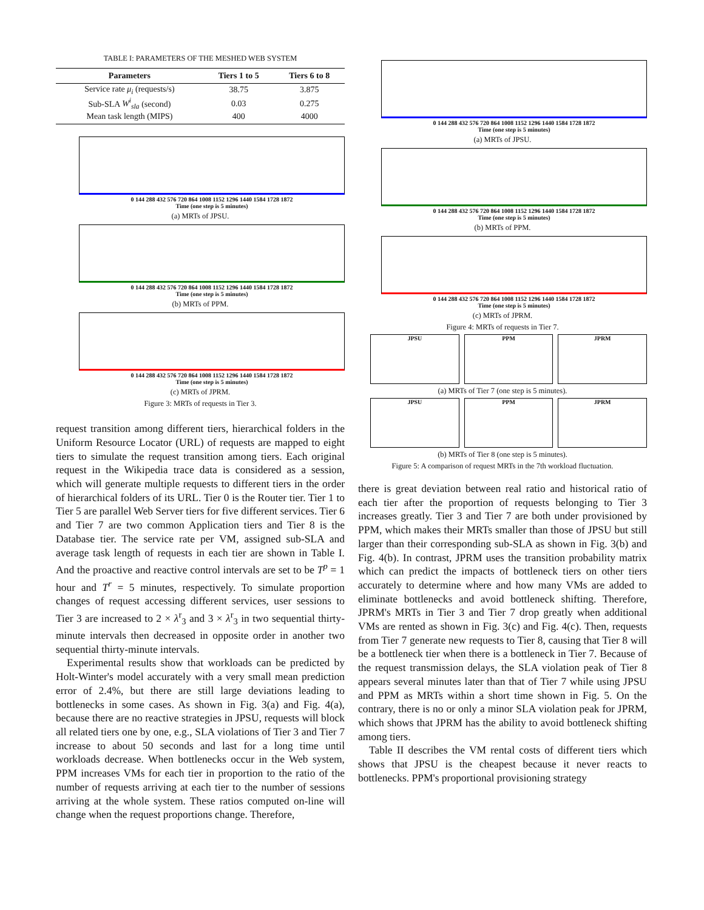TABLE I: PARAMETERS OF THE MESHED WEB SYSTEM
| Parameters | Tiers 1 to 5 | Tiers 6 to 8 |
| --- | --- | --- |
| Service rate μ<sub>i</sub> (requests/s) | 38.75 | 3.875 |
| Sub-SLA W<sup>i</sup><sub>sla</sub> (second) | 0.03 | 0.275 |
| Mean task length (MIPS) | 400 | 4000 |
0 144 288 432 576 720 864 1008 1152 1296 1440 1584 1728 1872
Time (one step is 5 minutes)
(a) MRTs of JPSU.
0 144 288 432 576 720 864 1008 1152 1296 1440 1584 1728 1872
Time (one step is 5 minutes)
(b) MRTs of PPM.
0 144 288 432 576 720 864 1008 1152 1296 1440 1584 1728 1872
Time (one step is 5 minutes)
(c) MRTs of JPRM.
Figure 3: MRTs of requests in Tier 3.
request transition among different tiers, hierarchical folders in the Uniform Resource Locator (URL) of requests are mapped to eight tiers to simulate the request transition among tiers. Each original request in the Wikipedia trace data is considered as a session, which will generate multiple requests to different tiers in the order of hierarchical folders of its URL. Tier 0 is the Router tier. Tier 1 to Tier 5 are parallel Web Server tiers for five different services. Tier 6 and Tier 7 are two common Application tiers and Tier 8 is the Database tier. The service rate per VM, assigned sub-SLA and average task length of requests in each tier are shown in Table I. And the proactive and reactive control intervals are set to be T<sup>p</sup> = 1 hour and T<sup>r</sup> = 5 minutes, respectively. To simulate proportion changes of request accessing different services, user sessions to Tier 3 are increased to 2 × λ<sup>r</sup><sub>3</sub> and 3 × λ<sup>r</sup><sub>3</sub> in two sequential thirty-minute intervals then decreased in opposite order in another two sequential thirty-minute intervals.
Experimental results show that workloads can be predicted by Holt-Winter's model accurately with a very small mean prediction error of 2.4%, but there are still large deviations leading to bottlenecks in some cases. As shown in Fig. 3(a) and Fig. 4(a), because there are no reactive strategies in JPSU, requests will block all related tiers one by one, e.g., SLA violations of Tier 3 and Tier 7 increase to about 50 seconds and last for a long time until workloads decrease. When bottlenecks occur in the Web system, PPM increases VMs for each tier in proportion to the ratio of the number of requests arriving at each tier to the number of sessions arriving at the whole system. These ratios computed on-line will change when the request proportions change. Therefore,
0 144 288 432 576 720 864 1008 1152 1296 1440 1584 1728 1872
Time (one step is 5 minutes)
(a) MRTs of JPSU.
0 144 288 432 576 720 864 1008 1152 1296 1440 1584 1728 1872
Time (one step is 5 minutes)
(b) MRTs of PPM.
0 144 288 432 576 720 864 1008 1152 1296 1440 1584 1728 1872
Time (one step is 5 minutes)
(c) MRTs of JPRM.
Figure 4: MRTs of requests in Tier 7.
JPSU PPM JPRM
(a) MRTs of Tier 7 (one step is 5 minutes).
JPSU PPM JPRM
(b) MRTs of Tier 8 (one step is 5 minutes).
Figure 5: A comparison of request MRTs in the 7th workload fluctuation.
there is great deviation between real ratio and historical ratio of each tier after the proportion of requests belonging to Tier 3 increases greatly. Tier 3 and Tier 7 are both under provisioned by PPM, which makes their MRTs smaller than those of JPSU but still larger than their corresponding sub-SLA as shown in Fig. 3(b) and Fig. 4(b). In contrast, JPRM uses the transition probability matrix which can predict the impacts of bottleneck tiers on other tiers accurately to determine where and how many VMs are added to eliminate bottlenecks and avoid bottleneck shifting. Therefore, JPRM's MRTs in Tier 3 and Tier 7 drop greatly when additional VMs are rented as shown in Fig. 3(c) and Fig. 4(c). Then, requests from Tier 7 generate new requests to Tier 8, causing that Tier 8 will be a bottleneck tier when there is a bottleneck in Tier 7. Because of the request transmission delays, the SLA violation peak of Tier 8 appears several minutes later than that of Tier 7 while using JPSU and PPM as MRTs within a short time shown in Fig. 5. On the contrary, there is no or only a minor SLA violation peak for JPRM, which shows that JPRM has the ability to avoid bottleneck shifting among tiers.
Table II describes the VM rental costs of different tiers which shows that JPSU is the cheapest because it never reacts to bottlenecks. PPM's proportional provisioning strategy